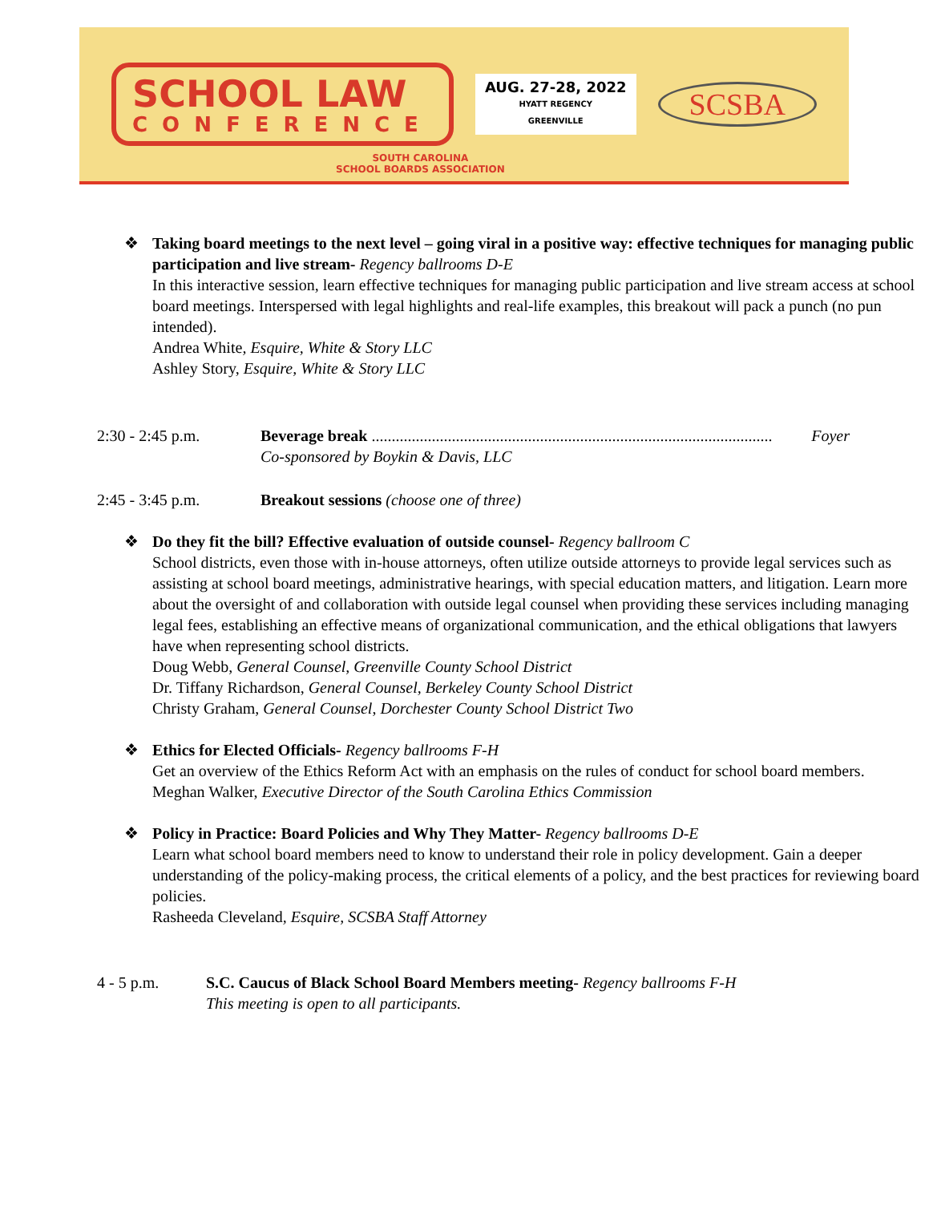SCHOOL LAW
CONFERENCE
AUG. 27-28, 2022
HYATT REGENCY
GREENVILLE
SCSBA
SOUTH CAROLINA
SCHOOL BOARDS ASSOCIATION
❖
Taking board meetings to the next level – going viral in a positive way: effective techniques for managing public participation and live stream- Regency ballrooms D-E
In this interactive session, learn effective techniques for managing public participation and live stream access at school board meetings. Interspersed with legal highlights and real-life examples, this breakout will pack a punch (no pun intended).
Andrea White, Esquire, White & Story LLC
Ashley Story, Esquire, White & Story LLC
2:30 - 2:45 p.m. Beverage break .................................................................................................... Foyer
Co-sponsored by Boykin & Davis, LLC
2:45 - 3:45 p.m. Breakout sessions (choose one of three)
❖
Do they fit the bill? Effective evaluation of outside counsel- Regency ballroom C
School districts, even those with in-house attorneys, often utilize outside attorneys to provide legal services such as assisting at school board meetings, administrative hearings, with special education matters, and litigation. Learn more about the oversight of and collaboration with outside legal counsel when providing these services including managing legal fees, establishing an effective means of organizational communication, and the ethical obligations that lawyers have when representing school districts.
Doug Webb, General Counsel, Greenville County School District
Dr. Tiffany Richardson, General Counsel, Berkeley County School District
Christy Graham, General Counsel, Dorchester County School District Two
❖
Ethics for Elected Officials- Regency ballrooms F-H
Get an overview of the Ethics Reform Act with an emphasis on the rules of conduct for school board members.
Meghan Walker, Executive Director of the South Carolina Ethics Commission
❖
Policy in Practice: Board Policies and Why They Matter- Regency ballrooms D-E
Learn what school board members need to know to understand their role in policy development. Gain a deeper understanding of the policy-making process, the critical elements of a policy, and the best practices for reviewing board policies.
Rasheeda Cleveland, Esquire, SCSBA Staff Attorney
4 - 5 p.m. S.C. Caucus of Black School Board Members meeting- Regency ballrooms F-H
This meeting is open to all participants.